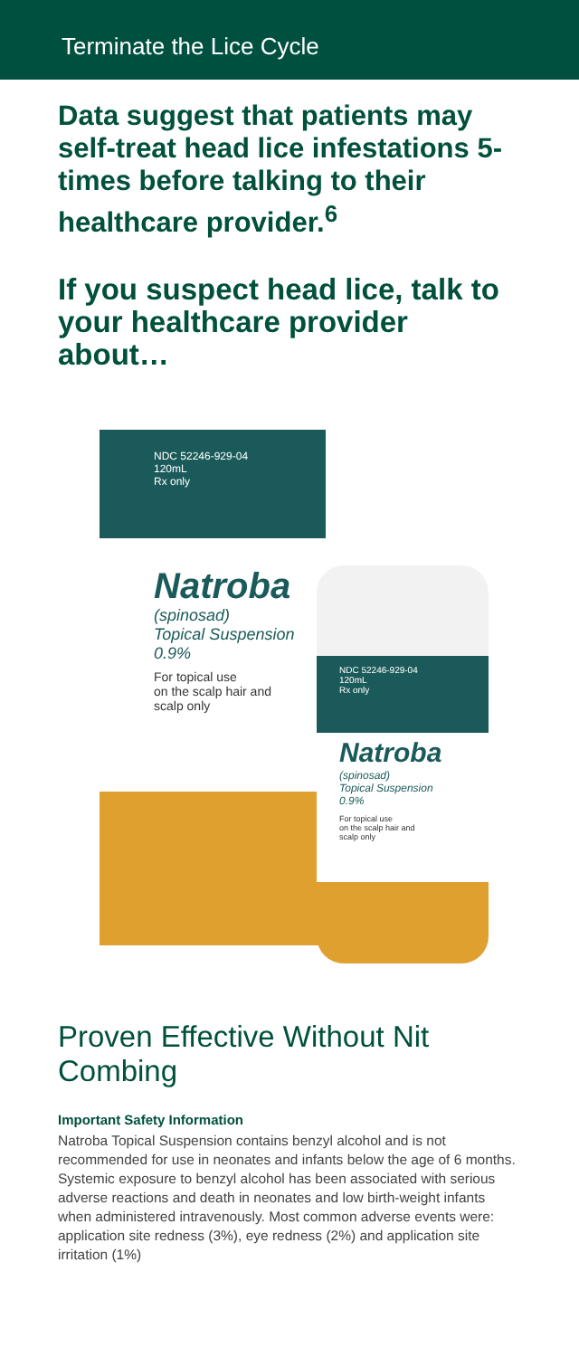Terminate the Lice Cycle
Data suggest that patients may self-treat head lice infestations 5-times before talking to their healthcare provider.<sup>6</sup>
If you suspect head lice, talk to your healthcare provider about…
NDC 52246-929-04
120mL
Rx only
Natroba
(spinosad)
Topical Suspension
0.9%
For topical use
on the scalp hair and
scalp only
NDC 52246-929-04
120mL
Rx only
Natroba
(spinosad)
Topical Suspension
0.9%
For topical use
on the scalp hair and
scalp only
Proven Effective Without Nit Combing
Important Safety Information
Natroba Topical Suspension contains benzyl alcohol and is not recommended for use in neonates and infants below the age of 6 months. Systemic exposure to benzyl alcohol has been associated with serious adverse reactions and death in neonates and low birth-weight infants when administered intravenously. Most common adverse events were: application site redness (3%), eye redness (2%) and application site irritation (1%)